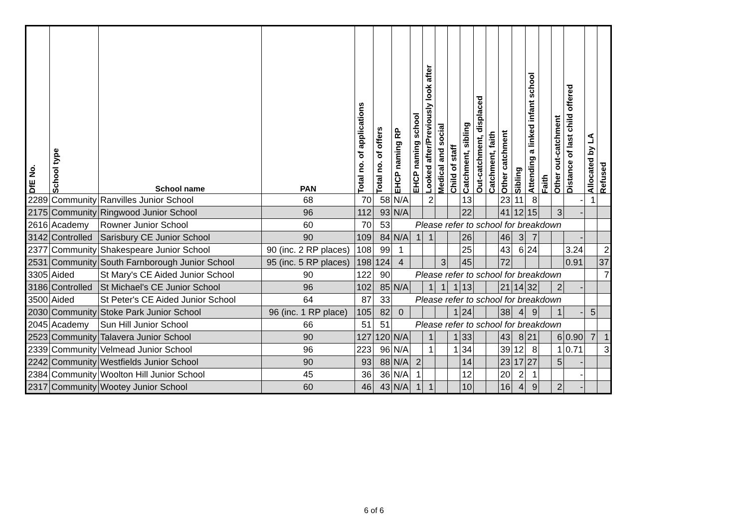| DfE No. | School type | School name | PAN | Total no. of applications | Total no. of offers | EHCP naming RP | EHCP naming school | Looked after/Previously look after | Medical and social | Child of staff | Catchment, sibling | Out-catchment, displaced | Catchment, faith | Other catchment | Sibling | Attending a linked infant school | Faith | Other out-catchment | Distance of last child offered | Allocated by LA | Refused |
| --- | --- | --- | --- | --- | --- | --- | --- | --- | --- | --- | --- | --- | --- | --- | --- | --- | --- | --- | --- | --- | --- |
| 2289 | Community | Ranvilles Junior School | 68 | 70 | 58 | N/A | | 2 | | | 13 | | | 23 | 11 | 8 | | | - | 1 | |
| 2175 | Community | Ringwood Junior School | 96 | 112 | 93 | N/A | | | | | 22 | | | 41 | 12 | 15 | | 3 | - | | |
| 2616 | Academy | Rowner Junior School | 60 | 70 | 53 | Please refer to school for breakdown | | | | | | | | | | | | | | | |
| 3142 | Controlled | Sarisbury CE Junior School | 90 | 109 | 84 | N/A | 1 | 1 | | | 26 | | | 46 | 3 | 7 | | | - | | |
| 2377 | Community | Shakespeare Junior School | 90 (inc. 2 RP places) | 108 | 99 | 1 | | | | | 25 | | | 43 | 6 | 24 | | | 3.24 | | 2 |
| 2531 | Community | South Farnborough Junior School | 95 (inc. 5 RP places) | 198 | 124 | 4 | | | 3 | | 45 | | | 72 | | | | | 0.91 | | 37 |
| 3305 | Aided | St Mary's CE Aided Junior School | 90 | 122 | 90 | Please refer to school for breakdown | | | | | | | | | | | | | | | 7 |
| 3186 | Controlled | St Michael's CE Junior School | 96 | 102 | 85 | N/A | | 1 | 1 | 1 | 13 | | | 21 | 14 | 32 | | 2 | - | | |
| 3500 | Aided | St Peter's CE Aided Junior School | 64 | 87 | 33 | Please refer to school for breakdown | | | | | | | | | | | | | | | |
| 2030 | Community | Stoke Park Junior School | 96 (inc. 1 RP place) | 105 | 82 | 0 | | | | 1 | 24 | | | 38 | 4 | 9 | | 1 | - | 5 | |
| 2045 | Academy | Sun Hill Junior School | 66 | 51 | 51 | Please refer to school for breakdown | | | | | | | | | | | | | | | |
| 2523 | Community | Talavera Junior School | 90 | 127 | 120 | N/A | | 1 | | 1 | 33 | | | 43 | 8 | 21 | | 6 | 0.90 | 7 | 1 |
| 2339 | Community | Velmead Junior School | 96 | 223 | 96 | N/A | | 1 | | 1 | 34 | | | 39 | 12 | 8 | | 1 | 0.71 | | 3 |
| 2242 | Community | Westfields Junior School | 90 | 93 | 88 | N/A | 2 | | | | 14 | | | 23 | 17 | 27 | | 5 | - | | |
| 2384 | Community | Woolton Hill Junior School | 45 | 36 | 36 | N/A | 1 | | | | 12 | | | 20 | 2 | 1 | | | - | | |
| 2317 | Community | Wootey Junior School | 60 | 46 | 43 | N/A | 1 | 1 | | | 10 | | | 16 | 4 | 9 | | 2 | - | | |
6 of 6